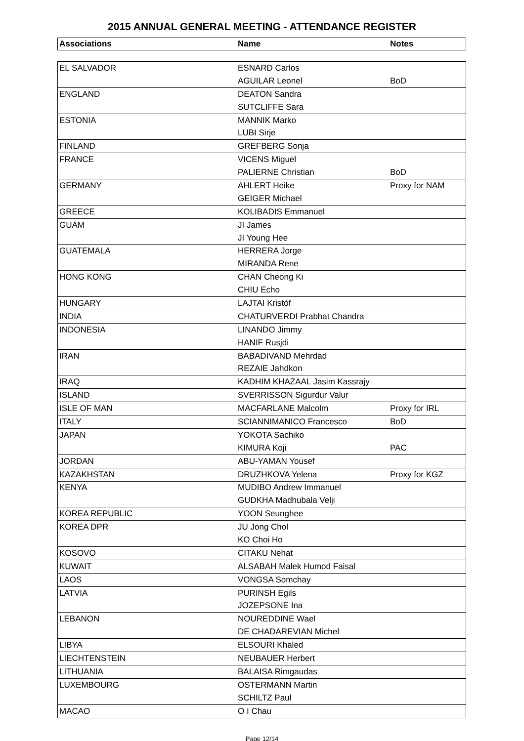2015 ANNUAL GENERAL MEETING - ATTENDANCE REGISTER
| Associations | Name | Notes |
| --- | --- | --- |
| EL SALVADOR | ESNARD Carlos | |
| | AGUILAR Leonel | BoD |
| ENGLAND | DEATON Sandra | |
| | SUTCLIFFE Sara | |
| ESTONIA | MANNIK Marko | |
| | LUBI Sirje | |
| FINLAND | GREFBERG Sonja | |
| FRANCE | VICENS Miguel | |
| | PALIERNE Christian | BoD |
| GERMANY | AHLERT Heike | Proxy for NAM |
| | GEIGER Michael | |
| GREECE | KOLIBADIS Emmanuel | |
| GUAM | JI James | |
| | JI Young Hee | |
| GUATEMALA | HERRERA Jorge | |
| | MIRANDA Rene | |
| HONG KONG | CHAN Cheong Ki | |
| | CHIU Echo | |
| HUNGARY | LAJTAI Kristóf | |
| INDIA | CHATURVERDI Prabhat Chandra | |
| INDONESIA | LINANDO Jimmy | |
| | HANIF Rusjdi | |
| IRAN | BABADIVAND Mehrdad | |
| | REZAIE Jahdkon | |
| IRAQ | KADHIM KHAZAAL Jasim Kassrajy | |
| ISLAND | SVERRISSON Sigurdur Valur | |
| ISLE OF MAN | MACFARLANE Malcolm | Proxy for IRL |
| ITALY | SCIANNIMANICO Francesco | BoD |
| JAPAN | YOKOTA Sachiko | |
| | KIMURA Koji | PAC |
| JORDAN | ABU-YAMAN Yousef | |
| KAZAKHSTAN | DRUZHKOVA Yelena | Proxy for KGZ |
| KENYA | MUDIBO Andrew Immanuel | |
| | GUDKHA Madhubala Velji | |
| KOREA REPUBLIC | YOON Seunghee | |
| KOREA DPR | JU Jong Chol | |
| | KO Choi Ho | |
| KOSOVO | CITAKU Nehat | |
| KUWAIT | ALSABAH Malek Humod Faisal | |
| LAOS | VONGSA Somchay | |
| LATVIA | PURINSH Egils | |
| | JOZEPSONE Ina | |
| LEBANON | NOUREDDINE Wael | |
| | DE CHADAREVIAN Michel | |
| LIBYA | ELSOURI Khaled | |
| LIECHTENSTEIN | NEUBAUER Herbert | |
| LITHUANIA | BALAISA Rimgaudas | |
| LUXEMBOURG | OSTERMANN Martin | |
| | SCHILTZ Paul | |
| MACAO | O I Chau | |
Page 12/14